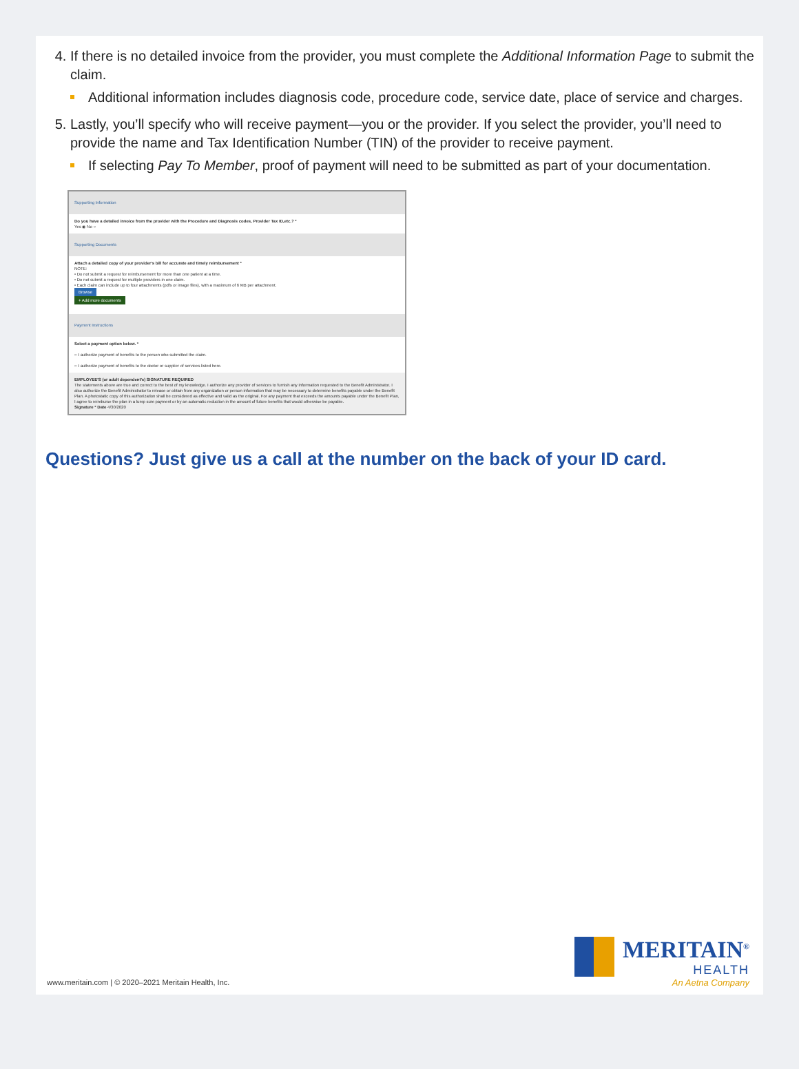If there is no detailed invoice from the provider, you must complete the Additional Information Page to submit the claim.
Additional information includes diagnosis code, procedure code, service date, place of service and charges.
Lastly, you’ll specify who will receive payment—you or the provider. If you select the provider, you’ll need to provide the name and Tax Identification Number (TIN) of the provider to receive payment.
If selecting Pay To Member, proof of payment will need to be submitted as part of your documentation.
Supporting Information
Do you have a detailed invoice from the provider with the Procedure and Diagnosis codes, Provider Tax ID,etc.? *
Yes ◉ No ○
Supporting Documents
Attach a detailed copy of your provider's bill for accurate and timely reimbursement *
NOTE:
• Do not submit a request for reimbursement for more than one patient at a time.
• Do not submit a request for multiple providers in one claim.
• Each claim can include up to four attachments (pdfs or image files), with a maximum of 6 MB per attachment.
Browse
+ Add more documents
Payment Instructions
Select a payment option below. *
○ I authorize payment of benefits to the person who submitted the claim.
○ I authorize payment of benefits to the doctor or supplier of services listed here.
EMPLOYEE'S (or adult dependent's) SIGNATURE REQUIRED
The statements above are true and correct to the best of my knowledge. I authorize any provider of services to furnish any information requested to the Benefit Administrator. I also authorize the Benefit Administrator to release or obtain from any organization or person information that may be necessary to determine benefits payable under the Benefit Plan. A photostatic copy of this authorization shall be considered as effective and valid as the original. For any payment that exceeds the amounts payable under the Benefit Plan, I agree to reimburse the plan in a lump sum payment or by an automatic reduction in the amount of future benefits that would otherwise be payable.
Signature * Date 4/30/2020
Questions? Just give us a call at the number on the back of your ID card.
www.meritain.com | © 2020–2021 Meritain Health, Inc.
MERITAIN<sup>®</sup>
HEALTH
An Aetna Company